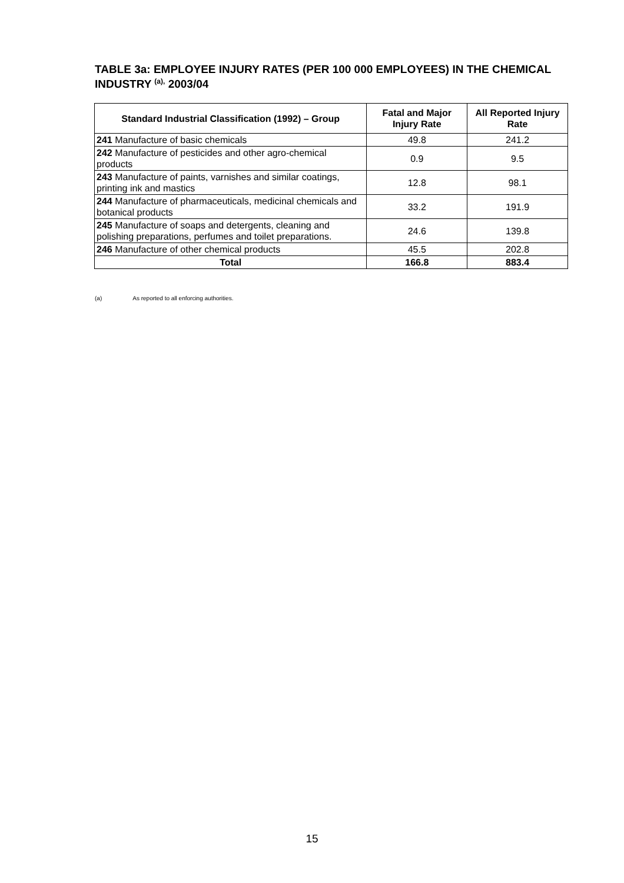TABLE 3a: EMPLOYEE INJURY RATES (PER 100 000 EMPLOYEES) IN THE CHEMICAL INDUSTRY <sup>(a),</sup> 2003/04
| Standard Industrial Classification (1992) – Group | Fatal and Major Injury Rate | All Reported Injury Rate |
| --- | --- | --- |
| 241 Manufacture of basic chemicals | 49.8 | 241.2 |
| 242 Manufacture of pesticides and other agro-chemical products | 0.9 | 9.5 |
| 243 Manufacture of paints, varnishes and similar coatings, printing ink and mastics | 12.8 | 98.1 |
| 244 Manufacture of pharmaceuticals, medicinal chemicals and botanical products | 33.2 | 191.9 |
| 245 Manufacture of soaps and detergents, cleaning and polishing preparations, perfumes and toilet preparations. | 24.6 | 139.8 |
| 246 Manufacture of other chemical products | 45.5 | 202.8 |
| Total | 166.8 | 883.4 |
(a) As reported to all enforcing authorities.
15